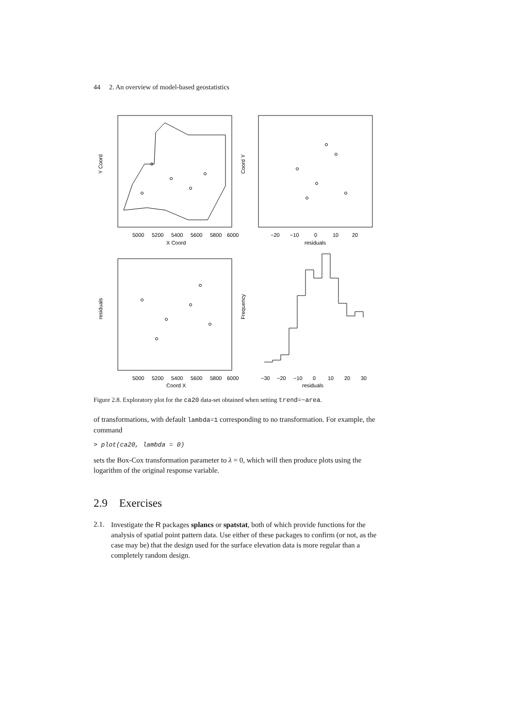44 2. An overview of model-based geostatistics
5000
5200
5400
5600
5800
6000
X Coord
Y Coord
−20
−10
0
10
20
residuals
Coord Y
5000
5200
5400
5600
5800
6000
Coord X
residuals
−30
−20
−10
0
10
20
30
residuals
Frequency
Figure 2.8. Exploratory plot for the ca20 data-set obtained when setting trend=~area.
of transformations, with default lambda=1 corresponding to no transformation. For example, the command
> plot(ca20, lambda = 0)
sets the Box-Cox transformation parameter to λ = 0, which will then produce plots using the logarithm of the original response variable.
2.9 Exercises
2.1. Investigate the R packages splancs or spatstat, both of which provide functions for the analysis of spatial point pattern data. Use either of these packages to confirm (or not, as the case may be) that the design used for the surface elevation data is more regular than a completely random design.